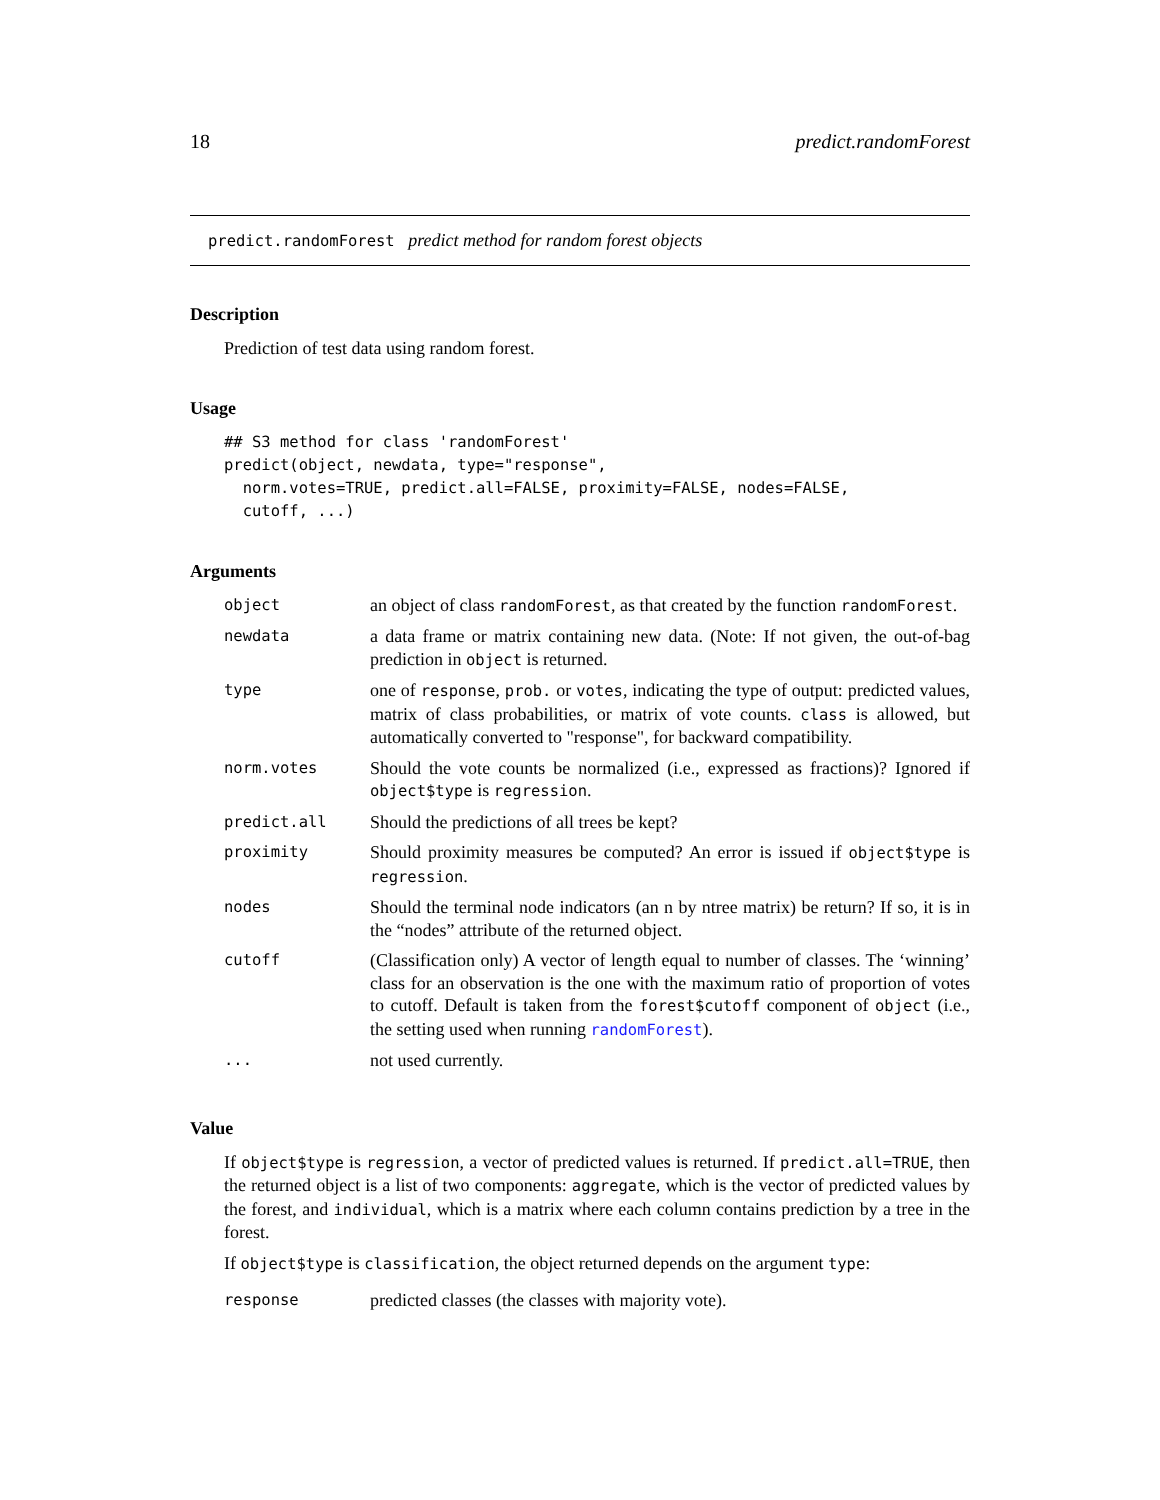18 predict.randomForest
predict.randomForest predict method for random forest objects
Description
Prediction of test data using random forest.
Usage
## S3 method for class 'randomForest'
predict(object, newdata, type="response",
  norm.votes=TRUE, predict.all=FALSE, proximity=FALSE, nodes=FALSE,
  cutoff, ...)
Arguments
| object | an object of class randomForest , as that created by the function randomForest . |
| newdata | a data frame or matrix containing new data. (Note: If not given, the out-of-bag prediction in object is returned. |
| type | one of response , prob. or votes , indicating the type of output: predicted values, matrix of class probabilities, or matrix of vote counts. class is allowed, but automatically converted to "response", for backward compatibility. |
| norm.votes | Should the vote counts be normalized (i.e., expressed as fractions)? Ignored if object$type is regression . |
| predict.all | Should the predictions of all trees be kept? |
| proximity | Should proximity measures be computed? An error is issued if object$type is regression . |
| nodes | Should the terminal node indicators (an n by ntree matrix) be return? If so, it is in the “nodes” attribute of the returned object. |
| cutoff | (Classification only) A vector of length equal to number of classes. The ‘winning’ class for an observation is the one with the maximum ratio of proportion of votes to cutoff. Default is taken from the forest$cutoff component of object (i.e., the setting used when running randomForest ). |
| ... | not used currently. |
Value
If object$type is regression, a vector of predicted values is returned. If predict.all=TRUE, then the returned object is a list of two components: aggregate, which is the vector of predicted values by the forest, and individual, which is a matrix where each column contains prediction by a tree in the forest.
If object$type is classification, the object returned depends on the argument type:
| response | predicted classes (the classes with majority vote). |